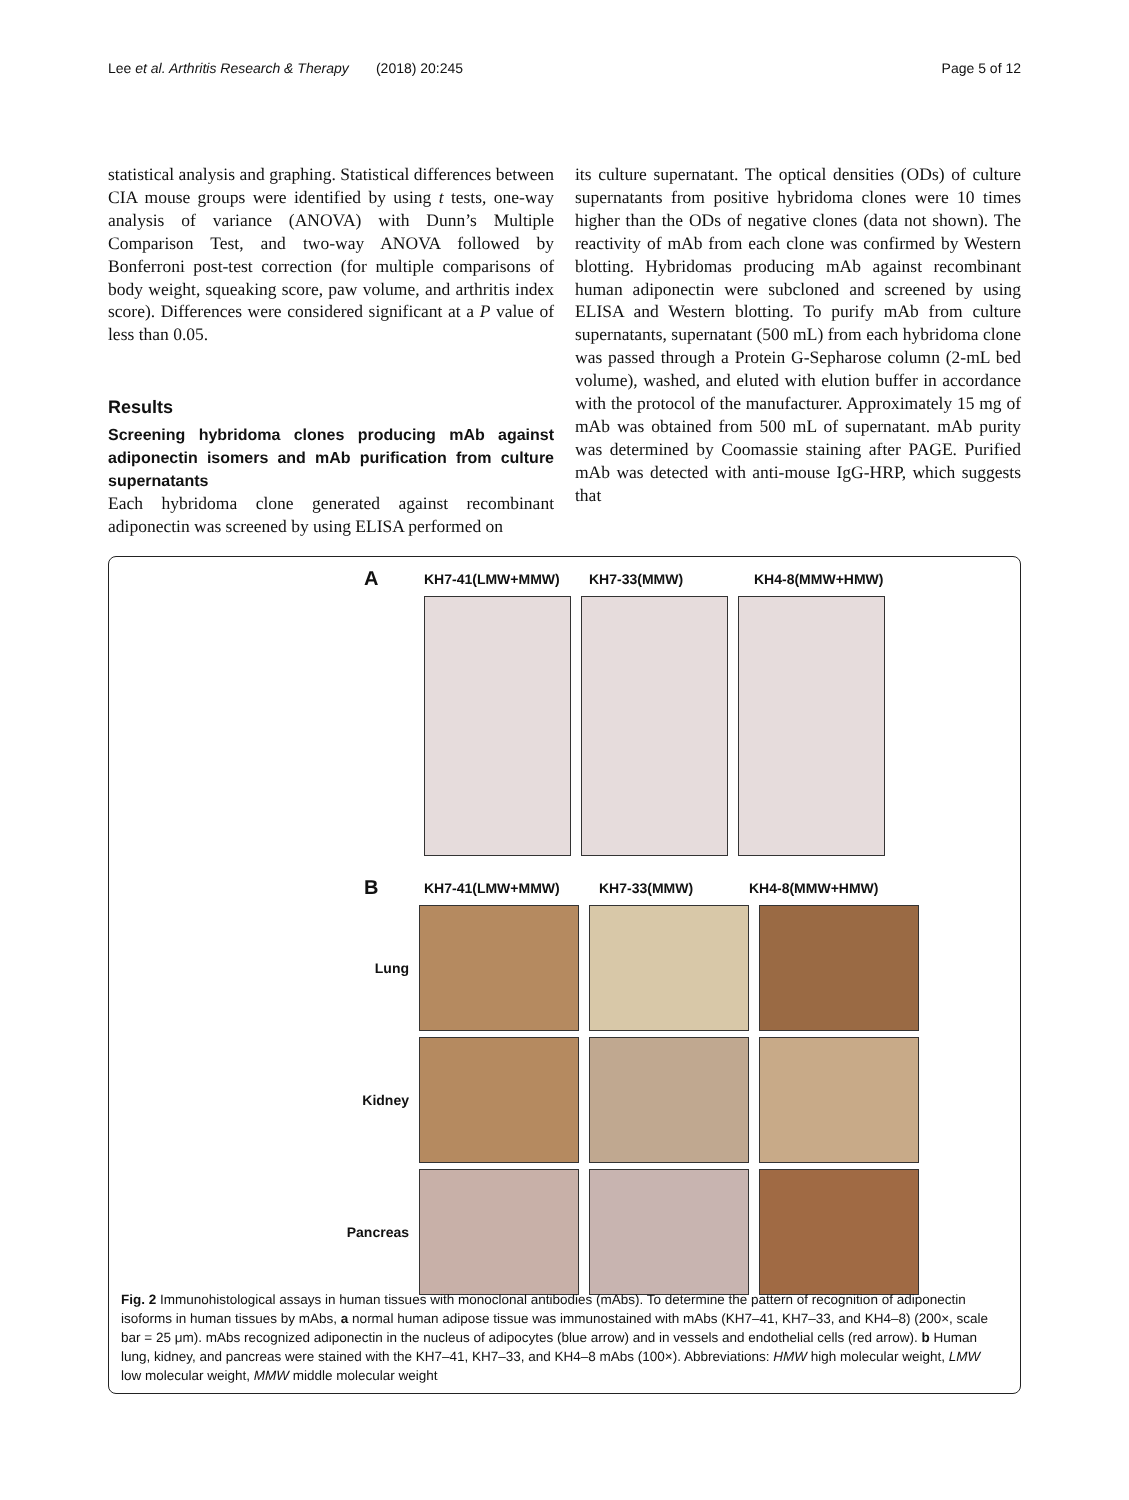Lee et al. Arthritis Research & Therapy (2018) 20:245 Page 5 of 12
statistical analysis and graphing. Statistical differences between CIA mouse groups were identified by using t tests, one-way analysis of variance (ANOVA) with Dunn’s Multiple Comparison Test, and two-way ANOVA followed by Bonferroni post-test correction (for multiple comparisons of body weight, squeaking score, paw volume, and arthritis index score). Differences were considered significant at a P value of less than 0.05.
Results
Screening hybridoma clones producing mAb against adiponectin isomers and mAb purification from culture supernatants
Each hybridoma clone generated against recombinant adiponectin was screened by using ELISA performed on
its culture supernatant. The optical densities (ODs) of culture supernatants from positive hybridoma clones were 10 times higher than the ODs of negative clones (data not shown). The reactivity of mAb from each clone was confirmed by Western blotting. Hybridomas producing mAb against recombinant human adiponectin were subcloned and screened by using ELISA and Western blotting. To purify mAb from culture supernatants, supernatant (500 mL) from each hybridoma clone was passed through a Protein G-Sepharose column (2-mL bed volume), washed, and eluted with elution buffer in accordance with the protocol of the manufacturer. Approximately 15 mg of mAb was obtained from 500 mL of supernatant. mAb purity was determined by Coomassie staining after PAGE. Purified mAb was detected with anti-mouse IgG-HRP, which suggests that
A KH7-41(LMW+MMW) KH7-33(MMW) KH4-8(MMW+HMW)
B KH7-41(LMW+MMW) KH7-33(MMW) KH4-8(MMW+HMW)
Lung
Kidney
Pancreas
Fig. 2 Immunohistological assays in human tissues with monoclonal antibodies (mAbs). To determine the pattern of recognition of adiponectin isoforms in human tissues by mAbs, a normal human adipose tissue was immunostained with mAbs (KH7–41, KH7–33, and KH4–8) (200×, scale bar = 25 μm). mAbs recognized adiponectin in the nucleus of adipocytes (blue arrow) and in vessels and endothelial cells (red arrow). b Human lung, kidney, and pancreas were stained with the KH7–41, KH7–33, and KH4–8 mAbs (100×). Abbreviations: HMW high molecular weight, LMW low molecular weight, MMW middle molecular weight